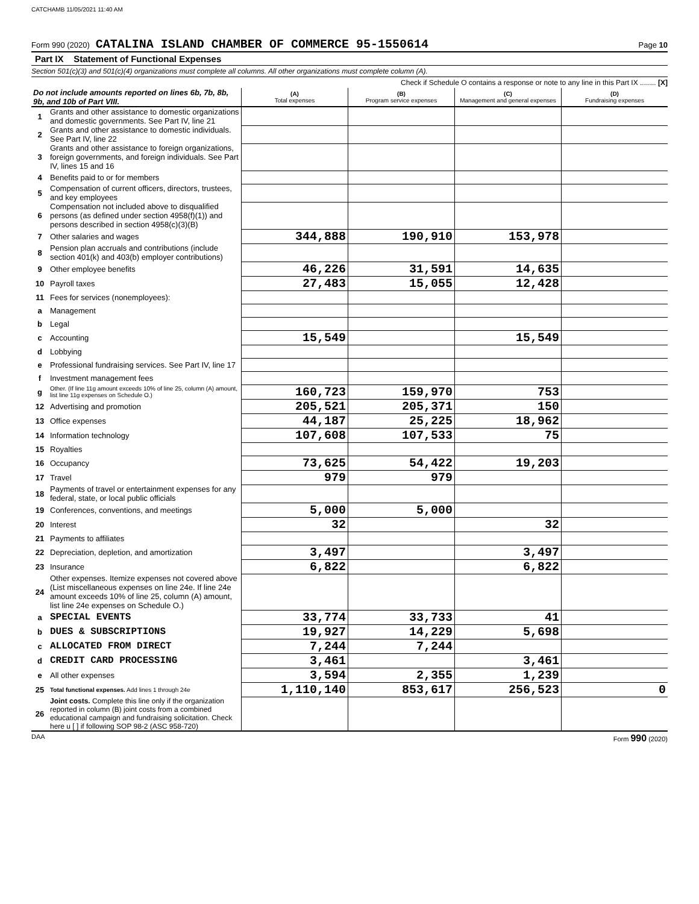CATCHAMB 11/05/2021 11:40 AM
Form 990 (2020) CATALINA ISLAND CHAMBER OF COMMERCE 95-1550614 Page 10
Part IX Statement of Functional Expenses
Section 501(c)(3) and 501(c)(4) organizations must complete all columns. All other organizations must complete column (A).
Check if Schedule O contains a response or note to any line in this Part IX ........ [X]
| Do not include amounts reported on lines 6b, 7b, 8b, 9b, and 10b of Part VIII. | | (A) Total expenses | (B) Program service expenses | (C) Management and general expenses | (D) Fundraising expenses |
| --- | --- | --- | --- | --- | --- |
| 1 | Grants and other assistance to domestic organizations and domestic governments. See Part IV, line 21 | | | | |
| 2 | Grants and other assistance to domestic individuals. See Part IV, line 22 | | | | |
| 3 | Grants and other assistance to foreign organizations, foreign governments, and foreign individuals. See Part IV, lines 15 and 16 | | | | |
| 4 | Benefits paid to or for members | | | | |
| 5 | Compensation of current officers, directors, trustees, and key employees | | | | |
| 6 | Compensation not included above to disqualified persons (as defined under section 4958(f)(1)) and persons described in section 4958(c)(3)(B) | | | | |
| 7 | Other salaries and wages | 344,888 | 190,910 | 153,978 | |
| 8 | Pension plan accruals and contributions (include section 401(k) and 403(b) employer contributions) | | | | |
| 9 | Other employee benefits | 46,226 | 31,591 | 14,635 | |
| 10 | Payroll taxes | 27,483 | 15,055 | 12,428 | |
| 11 | Fees for services (nonemployees): | | | | |
| a | Management | | | | |
| b | Legal | | | | |
| c | Accounting | 15,549 | | 15,549 | |
| d | Lobbying | | | | |
| e | Professional fundraising services. See Part IV, line 17 | | | | |
| f | Investment management fees | | | | |
| g | Other. (If line 11g amount exceeds 10% of line 25, column (A) amount, list line 11g expenses on Schedule O.) | 160,723 | 159,970 | 753 | |
| 12 | Advertising and promotion | 205,521 | 205,371 | 150 | |
| 13 | Office expenses | 44,187 | 25,225 | 18,962 | |
| 14 | Information technology | 107,608 | 107,533 | 75 | |
| 15 | Royalties | | | | |
| 16 | Occupancy | 73,625 | 54,422 | 19,203 | |
| 17 | Travel | 979 | 979 | | |
| 18 | Payments of travel or entertainment expenses for any federal, state, or local public officials | | | | |
| 19 | Conferences, conventions, and meetings | 5,000 | 5,000 | | |
| 20 | Interest | 32 | | 32 | |
| 21 | Payments to affiliates | | | | |
| 22 | Depreciation, depletion, and amortization | 3,497 | | 3,497 | |
| 23 | Insurance | 6,822 | | 6,822 | |
| 24 | Other expenses. Itemize expenses not covered above (List miscellaneous expenses on line 24e. If line 24e amount exceeds 10% of line 25, column (A) amount, list line 24e expenses on Schedule O.) | | | | |
| a | SPECIAL EVENTS | 33,774 | 33,733 | 41 | |
| b | DUES & SUBSCRIPTIONS | 19,927 | 14,229 | 5,698 | |
| c | ALLOCATED FROM DIRECT | 7,244 | 7,244 | | |
| d | CREDIT CARD PROCESSING | 3,461 | | 3,461 | |
| e | All other expenses | 3,594 | 2,355 | 1,239 | |
| 25 | Total functional expenses. Add lines 1 through 24e | 1,110,140 | 853,617 | 256,523 | 0 |
| 26 | Joint costs. Complete this line only if the organization reported in column (B) joint costs from a combined educational campaign and fundraising solicitation. Check here u [ ] if following SOP 98-2 (ASC 958-720) | | | | |
DAA Form 990 (2020)